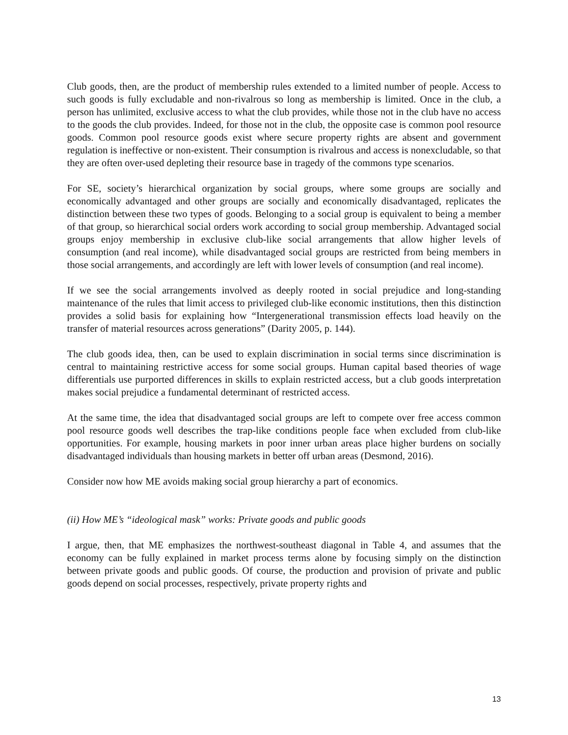Club goods, then, are the product of membership rules extended to a limited number of people. Access to such goods is fully excludable and non-rivalrous so long as membership is limited. Once in the club, a person has unlimited, exclusive access to what the club provides, while those not in the club have no access to the goods the club provides. Indeed, for those not in the club, the opposite case is common pool resource goods. Common pool resource goods exist where secure property rights are absent and government regulation is ineffective or non-existent. Their consumption is rivalrous and access is nonexcludable, so that they are often over-used depleting their resource base in tragedy of the commons type scenarios.
For SE, society’s hierarchical organization by social groups, where some groups are socially and economically advantaged and other groups are socially and economically disadvantaged, replicates the distinction between these two types of goods. Belonging to a social group is equivalent to being a member of that group, so hierarchical social orders work according to social group membership. Advantaged social groups enjoy membership in exclusive club-like social arrangements that allow higher levels of consumption (and real income), while disadvantaged social groups are restricted from being members in those social arrangements, and accordingly are left with lower levels of consumption (and real income).
If we see the social arrangements involved as deeply rooted in social prejudice and long-standing maintenance of the rules that limit access to privileged club-like economic institutions, then this distinction provides a solid basis for explaining how “Intergenerational transmission effects load heavily on the transfer of material resources across generations” (Darity 2005, p. 144).
The club goods idea, then, can be used to explain discrimination in social terms since discrimination is central to maintaining restrictive access for some social groups. Human capital based theories of wage differentials use purported differences in skills to explain restricted access, but a club goods interpretation makes social prejudice a fundamental determinant of restricted access.
At the same time, the idea that disadvantaged social groups are left to compete over free access common pool resource goods well describes the trap-like conditions people face when excluded from club-like opportunities. For example, housing markets in poor inner urban areas place higher burdens on socially disadvantaged individuals than housing markets in better off urban areas (Desmond, 2016).
Consider now how ME avoids making social group hierarchy a part of economics.
(ii) How ME’s “ideological mask” works: Private goods and public goods
I argue, then, that ME emphasizes the northwest-southeast diagonal in Table 4, and assumes that the economy can be fully explained in market process terms alone by focusing simply on the distinction between private goods and public goods. Of course, the production and provision of private and public goods depend on social processes, respectively, private property rights and
13